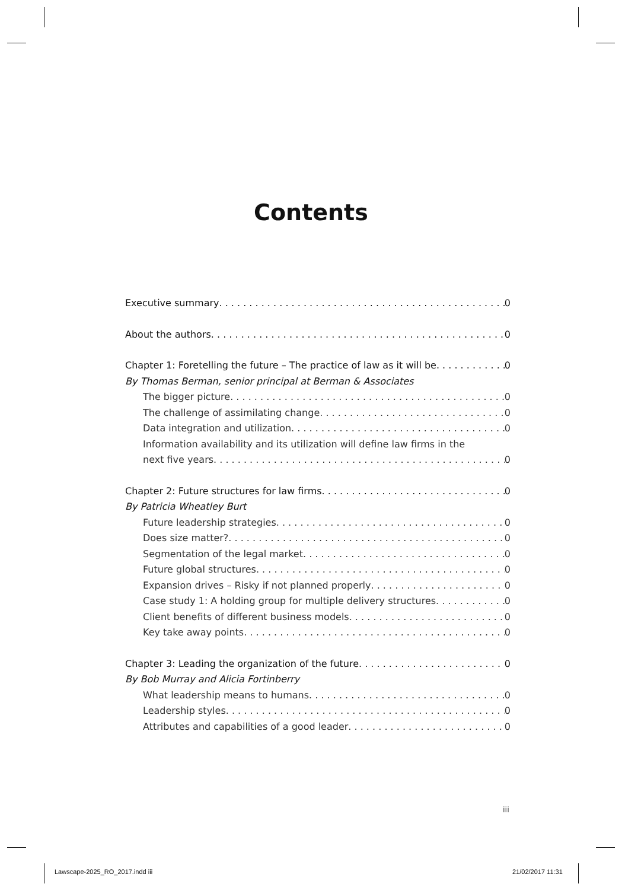Contents
Executive summary 0
About the authors 0
Chapter 1: Foretelling the future – The practice of law as it will be 0
By Thomas Berman, senior principal at Berman & Associates
The bigger picture 0
The challenge of assimilating change 0
Data integration and utilization 0
Information availability and its utilization will define law firms in the
next five years 0
Chapter 2: Future structures for law firms 0
By Patricia Wheatley Burt
Future leadership strategies 0
Does size matter? 0
Segmentation of the legal market 0
Future global structures 0
Expansion drives – Risky if not planned properly 0
Case study 1: A holding group for multiple delivery structures 0
Client benefits of different business models 0
Key take away points 0
Chapter 3: Leading the organization of the future 0
By Bob Murray and Alicia Fortinberry
What leadership means to humans 0
Leadership styles 0
Attributes and capabilities of a good leader 0
iii
Lawscape-2025_RO_2017.indd iii 21/02/2017 11:31